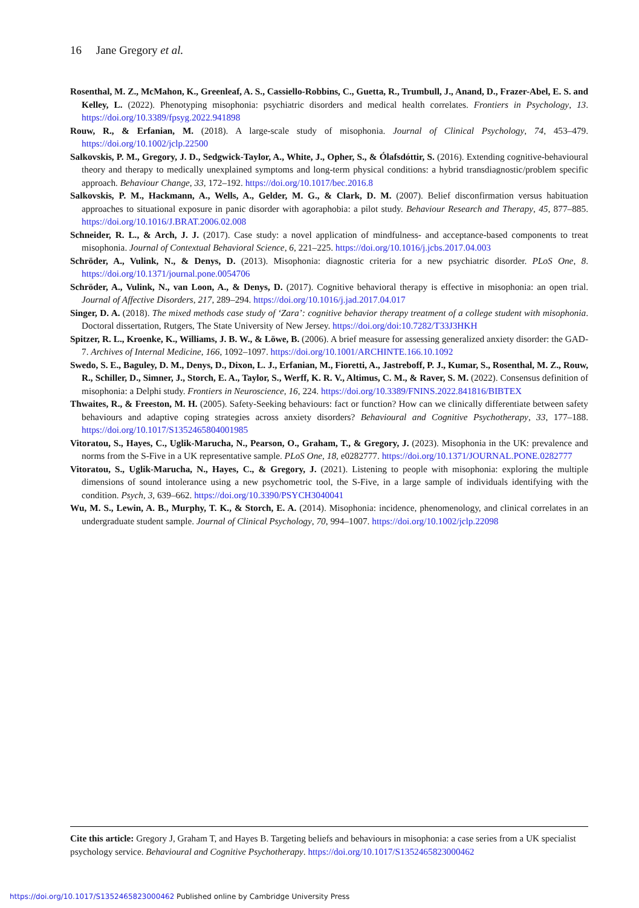16 Jane Gregory et al.
Rosenthal, M. Z., McMahon, K., Greenleaf, A. S., Cassiello-Robbins, C., Guetta, R., Trumbull, J., Anand, D., Frazer-Abel, E. S. and Kelley, L. (2022). Phenotyping misophonia: psychiatric disorders and medical health correlates. Frontiers in Psychology, 13. https://doi.org/10.3389/fpsyg.2022.941898
Rouw, R., & Erfanian, M. (2018). A large-scale study of misophonia. Journal of Clinical Psychology, 74, 453–479. https://doi.org/10.1002/jclp.22500
Salkovskis, P. M., Gregory, J. D., Sedgwick-Taylor, A., White, J., Opher, S., & Ólafsdóttir, S. (2016). Extending cognitive-behavioural theory and therapy to medically unexplained symptoms and long-term physical conditions: a hybrid transdiagnostic/problem specific approach. Behaviour Change, 33, 172–192. https://doi.org/10.1017/bec.2016.8
Salkovskis, P. M., Hackmann, A., Wells, A., Gelder, M. G., & Clark, D. M. (2007). Belief disconfirmation versus habituation approaches to situational exposure in panic disorder with agoraphobia: a pilot study. Behaviour Research and Therapy, 45, 877–885. https://doi.org/10.1016/J.BRAT.2006.02.008
Schneider, R. L., & Arch, J. J. (2017). Case study: a novel application of mindfulness- and acceptance-based components to treat misophonia. Journal of Contextual Behavioral Science, 6, 221–225. https://doi.org/10.1016/j.jcbs.2017.04.003
Schröder, A., Vulink, N., & Denys, D. (2013). Misophonia: diagnostic criteria for a new psychiatric disorder. PLoS One, 8. https://doi.org/10.1371/journal.pone.0054706
Schröder, A., Vulink, N., van Loon, A., & Denys, D. (2017). Cognitive behavioral therapy is effective in misophonia: an open trial. Journal of Affective Disorders, 217, 289–294. https://doi.org/10.1016/j.jad.2017.04.017
Singer, D. A. (2018). The mixed methods case study of ‘Zara’: cognitive behavior therapy treatment of a college student with misophonia. Doctoral dissertation, Rutgers, The State University of New Jersey. https://doi.org/doi:10.7282/T33J3HKH
Spitzer, R. L., Kroenke, K., Williams, J. B. W., & Löwe, B. (2006). A brief measure for assessing generalized anxiety disorder: the GAD-7. Archives of Internal Medicine, 166, 1092–1097. https://doi.org/10.1001/ARCHINTE.166.10.1092
Swedo, S. E., Baguley, D. M., Denys, D., Dixon, L. J., Erfanian, M., Fioretti, A., Jastreboff, P. J., Kumar, S., Rosenthal, M. Z., Rouw, R., Schiller, D., Simner, J., Storch, E. A., Taylor, S., Werff, K. R. V., Altimus, C. M., & Raver, S. M. (2022). Consensus definition of misophonia: a Delphi study. Frontiers in Neuroscience, 16, 224. https://doi.org/10.3389/FNINS.2022.841816/BIBTEX
Thwaites, R., & Freeston, M. H. (2005). Safety-Seeking behaviours: fact or function? How can we clinically differentiate between safety behaviours and adaptive coping strategies across anxiety disorders? Behavioural and Cognitive Psychotherapy, 33, 177–188. https://doi.org/10.1017/S1352465804001985
Vitoratou, S., Hayes, C., Uglik-Marucha, N., Pearson, O., Graham, T., & Gregory, J. (2023). Misophonia in the UK: prevalence and norms from the S-Five in a UK representative sample. PLoS One, 18, e0282777. https://doi.org/10.1371/JOURNAL.PONE.0282777
Vitoratou, S., Uglik-Marucha, N., Hayes, C., & Gregory, J. (2021). Listening to people with misophonia: exploring the multiple dimensions of sound intolerance using a new psychometric tool, the S-Five, in a large sample of individuals identifying with the condition. Psych, 3, 639–662. https://doi.org/10.3390/PSYCH3040041
Wu, M. S., Lewin, A. B., Murphy, T. K., & Storch, E. A. (2014). Misophonia: incidence, phenomenology, and clinical correlates in an undergraduate student sample. Journal of Clinical Psychology, 70, 994–1007. https://doi.org/10.1002/jclp.22098
Cite this article: Gregory J, Graham T, and Hayes B. Targeting beliefs and behaviours in misophonia: a case series from a UK specialist psychology service. Behavioural and Cognitive Psychotherapy. https://doi.org/10.1017/S1352465823000462
https://doi.org/10.1017/S1352465823000462 Published online by Cambridge University Press